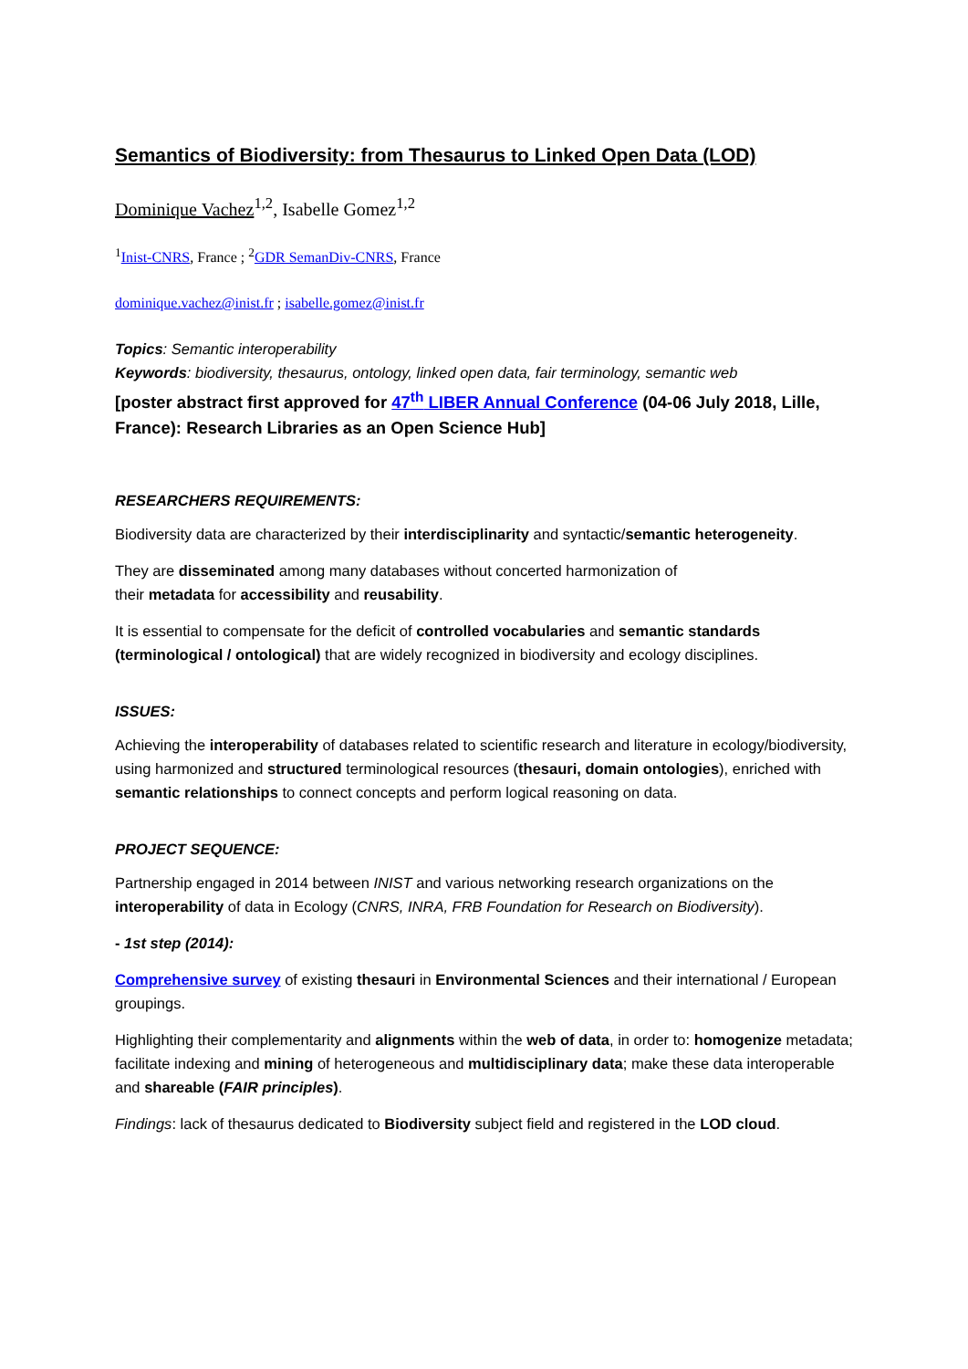Semantics of Biodiversity: from Thesaurus to Linked Open Data (LOD)
Dominique Vachez<sup>1,2</sup>, Isabelle Gomez<sup>1,2</sup>
<sup>1</sup> Inist-CNRS, France ; <sup>2</sup>GDR SemanDiv-CNRS, France
dominique.vachez@inist.fr ; isabelle.gomez@inist.fr
Topics: Semantic interoperability
Keywords: biodiversity, thesaurus, ontology, linked open data, fair terminology, semantic web
[poster abstract first approved for 47<sup>th</sup> LIBER Annual Conference (04-06 July 2018, Lille, France): Research Libraries as an Open Science Hub]
RESEARCHERS REQUIREMENTS:
Biodiversity data are characterized by their interdisciplinarity and syntactic/semantic heterogeneity.
They are disseminated among many databases without concerted harmonization of
their metadata for accessibility and reusability.
It is essential to compensate for the deficit of controlled vocabularies and semantic standards (terminological / ontological) that are widely recognized in biodiversity and ecology disciplines.
ISSUES:
Achieving the interoperability of databases related to scientific research and literature in ecology/biodiversity, using harmonized and structured terminological resources (thesauri, domain ontologies), enriched with semantic relationships to connect concepts and perform logical reasoning on data.
PROJECT SEQUENCE:
Partnership engaged in 2014 between INIST and various networking research organizations on the interoperability of data in Ecology (CNRS, INRA, FRB Foundation for Research on Biodiversity).
- 1st step (2014):
Comprehensive survey of existing thesauri in Environmental Sciences and their international / European groupings.
Highlighting their complementarity and alignments within the web of data, in order to: homogenize metadata; facilitate indexing and mining of heterogeneous and multidisciplinary data; make these data interoperable and shareable (FAIR principles).
Findings: lack of thesaurus dedicated to Biodiversity subject field and registered in the LOD cloud.